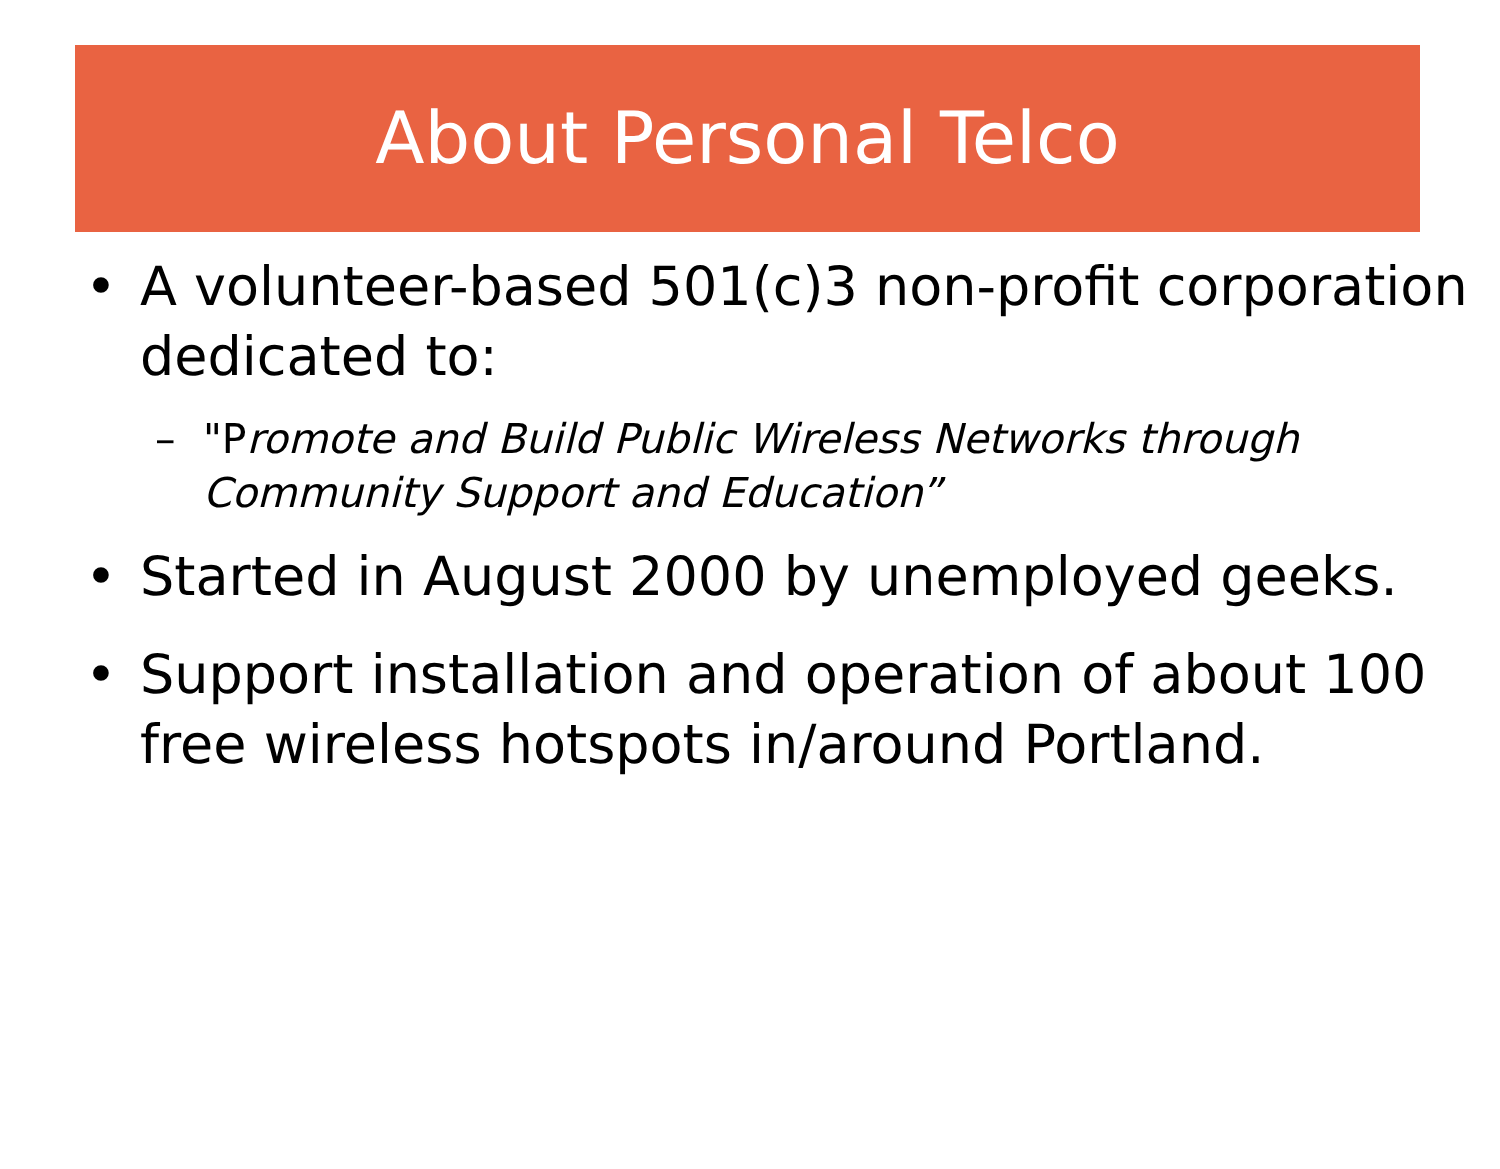About Personal Telco
• A volunteer-based 501(c)3 non-profit corporation dedicated to:
– "Promote and Build Public Wireless Networks through Community Support and Education”
• Started in August 2000 by unemployed geeks.
• Support installation and operation of about 100 free wireless hotspots in/around Portland.